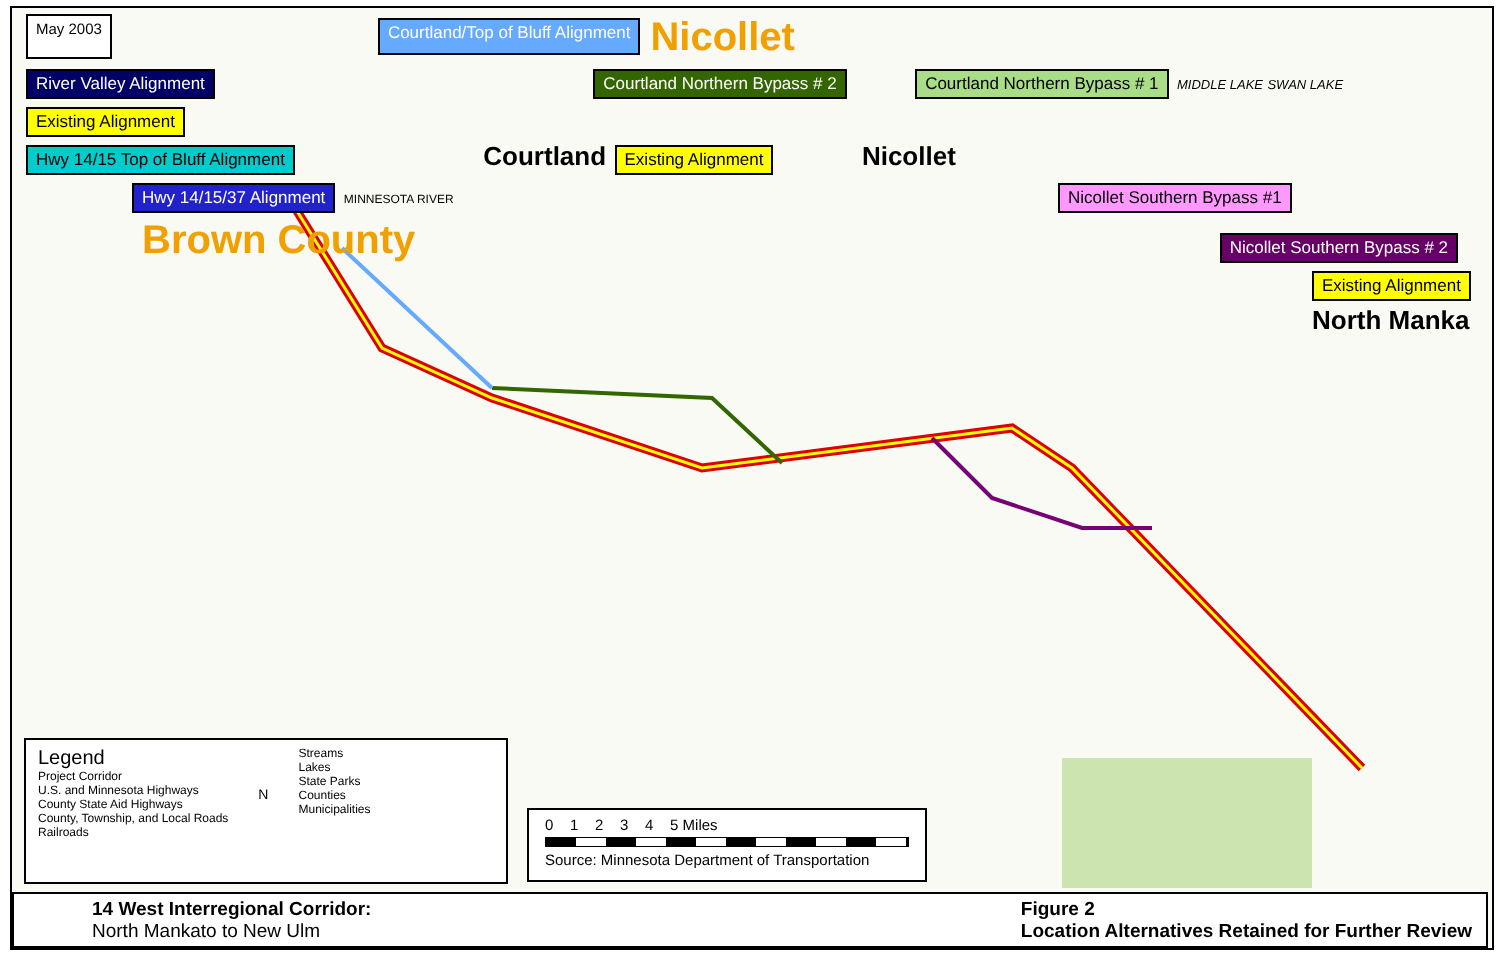May 2003 Courtland/Top of Bluff Alignment Nicollet
River Valley Alignment Courtland Northern Bypass # 2 Courtland Northern Bypass # 1 MIDDLE LAKE SWAN LAKE Existing Alignment
Hwy 14/15 Top of Bluff Alignment Courtland Existing Alignment Nicollet
Hwy 14/15/37 Alignment MINNESOTA RIVER Nicollet Southern Bypass #1
Brown County Nicollet Southern Bypass # 2
Existing Alignment
North Manka
Legend
Project Corridor
U.S. and Minnesota Highways
County State Aid Highways
County, Township, and Local Roads
Railroads
N
Streams
Lakes
State Parks
Counties
Municipalities
0 1 2 3 4 5 Miles
Source: Minnesota Department of Transportation
14 West Interregional Corridor:
North Mankato to New Ulm
Figure 2
Location Alternatives Retained for Further Review